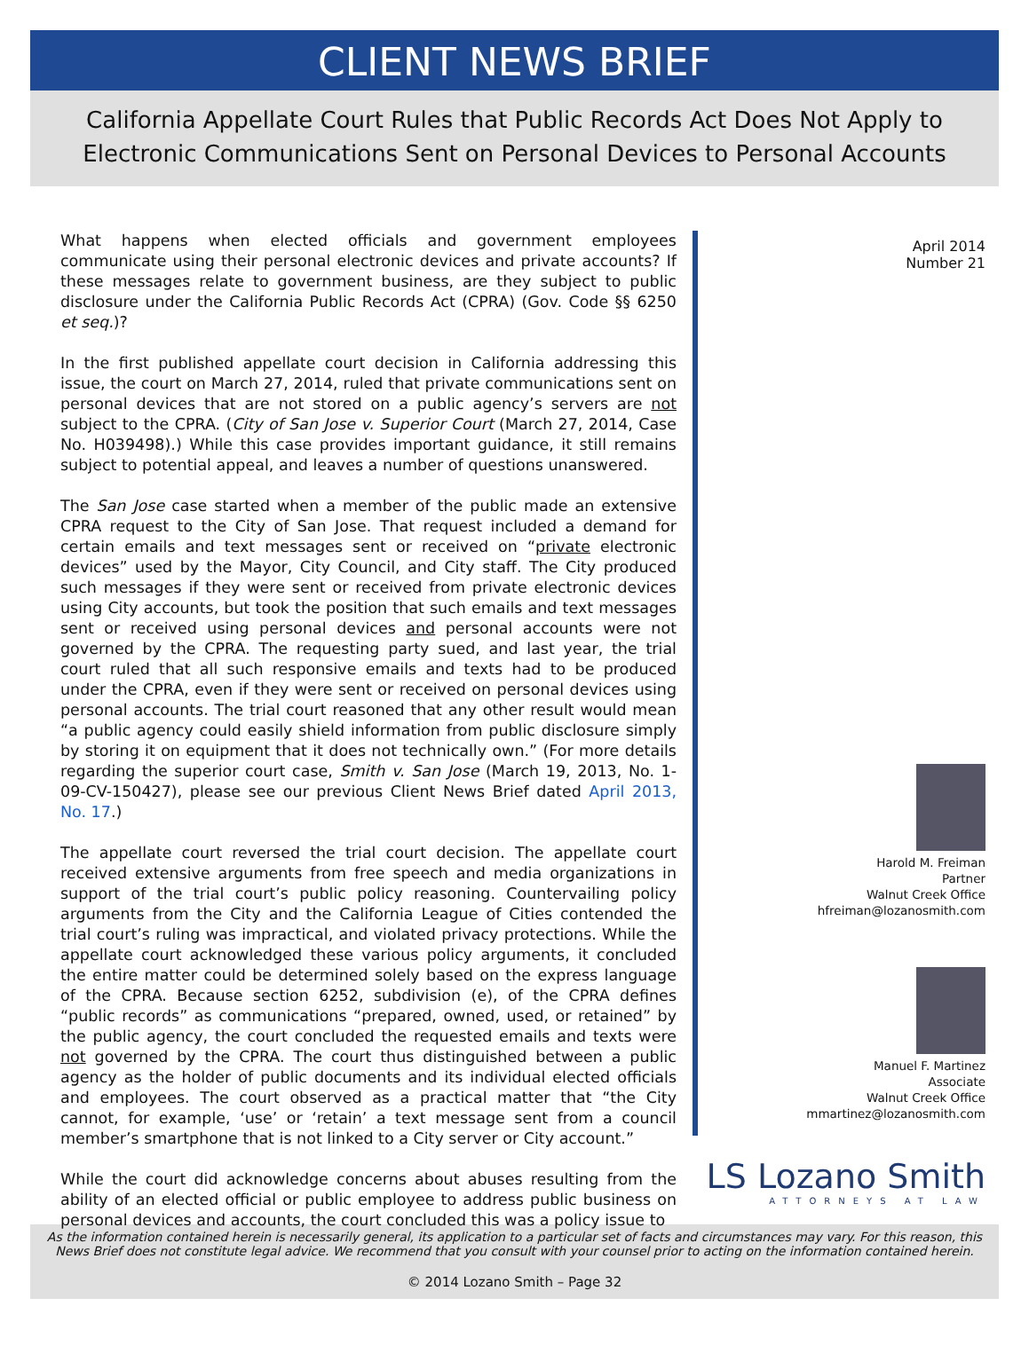CLIENT NEWS BRIEF
California Appellate Court Rules that Public Records Act Does Not Apply to Electronic Communications Sent on Personal Devices to Personal Accounts
What happens when elected officials and government employees communicate using their personal electronic devices and private accounts? If these messages relate to government business, are they subject to public disclosure under the California Public Records Act (CPRA) (Gov. Code §§ 6250 et seq.)?
In the first published appellate court decision in California addressing this issue, the court on March 27, 2014, ruled that private communications sent on personal devices that are not stored on a public agency’s servers are not subject to the CPRA. (City of San Jose v. Superior Court (March 27, 2014, Case No. H039498).) While this case provides important guidance, it still remains subject to potential appeal, and leaves a number of questions unanswered.
The San Jose case started when a member of the public made an extensive CPRA request to the City of San Jose. That request included a demand for certain emails and text messages sent or received on “private electronic devices” used by the Mayor, City Council, and City staff. The City produced such messages if they were sent or received from private electronic devices using City accounts, but took the position that such emails and text messages sent or received using personal devices and personal accounts were not governed by the CPRA. The requesting party sued, and last year, the trial court ruled that all such responsive emails and texts had to be produced under the CPRA, even if they were sent or received on personal devices using personal accounts. The trial court reasoned that any other result would mean “a public agency could easily shield information from public disclosure simply by storing it on equipment that it does not technically own.” (For more details regarding the superior court case, Smith v. San Jose (March 19, 2013, No. 1-09-CV-150427), please see our previous Client News Brief dated April 2013, No. 17.)
The appellate court reversed the trial court decision. The appellate court received extensive arguments from free speech and media organizations in support of the trial court’s public policy reasoning. Countervailing policy arguments from the City and the California League of Cities contended the trial court’s ruling was impractical, and violated privacy protections. While the appellate court acknowledged these various policy arguments, it concluded the entire matter could be determined solely based on the express language of the CPRA. Because section 6252, subdivision (e), of the CPRA defines “public records” as communications “prepared, owned, used, or retained” by the public agency, the court concluded the requested emails and texts were not governed by the CPRA. The court thus distinguished between a public agency as the holder of public documents and its individual elected officials and employees. The court observed as a practical matter that “the City cannot, for example, ‘use’ or ‘retain’ a text message sent from a council member’s smartphone that is not linked to a City server or City account.”
While the court did acknowledge concerns about abuses resulting from the ability of an elected official or public employee to address public business on personal devices and accounts, the court concluded this was a policy issue to
April 2014
Number 21
Harold M. Freiman
Partner
Walnut Creek Office
hfreiman@lozanosmith.com
Manuel F. Martinez
Associate
Walnut Creek Office
mmartinez@lozanosmith.com
LS Lozano Smith
ATTORNEYS AT LAW
As the information contained herein is necessarily general, its application to a particular set of facts and circumstances may vary. For this reason, this News Brief does not constitute legal advice. We recommend that you consult with your counsel prior to acting on the information contained herein.
© 2014 Lozano Smith – Page 32